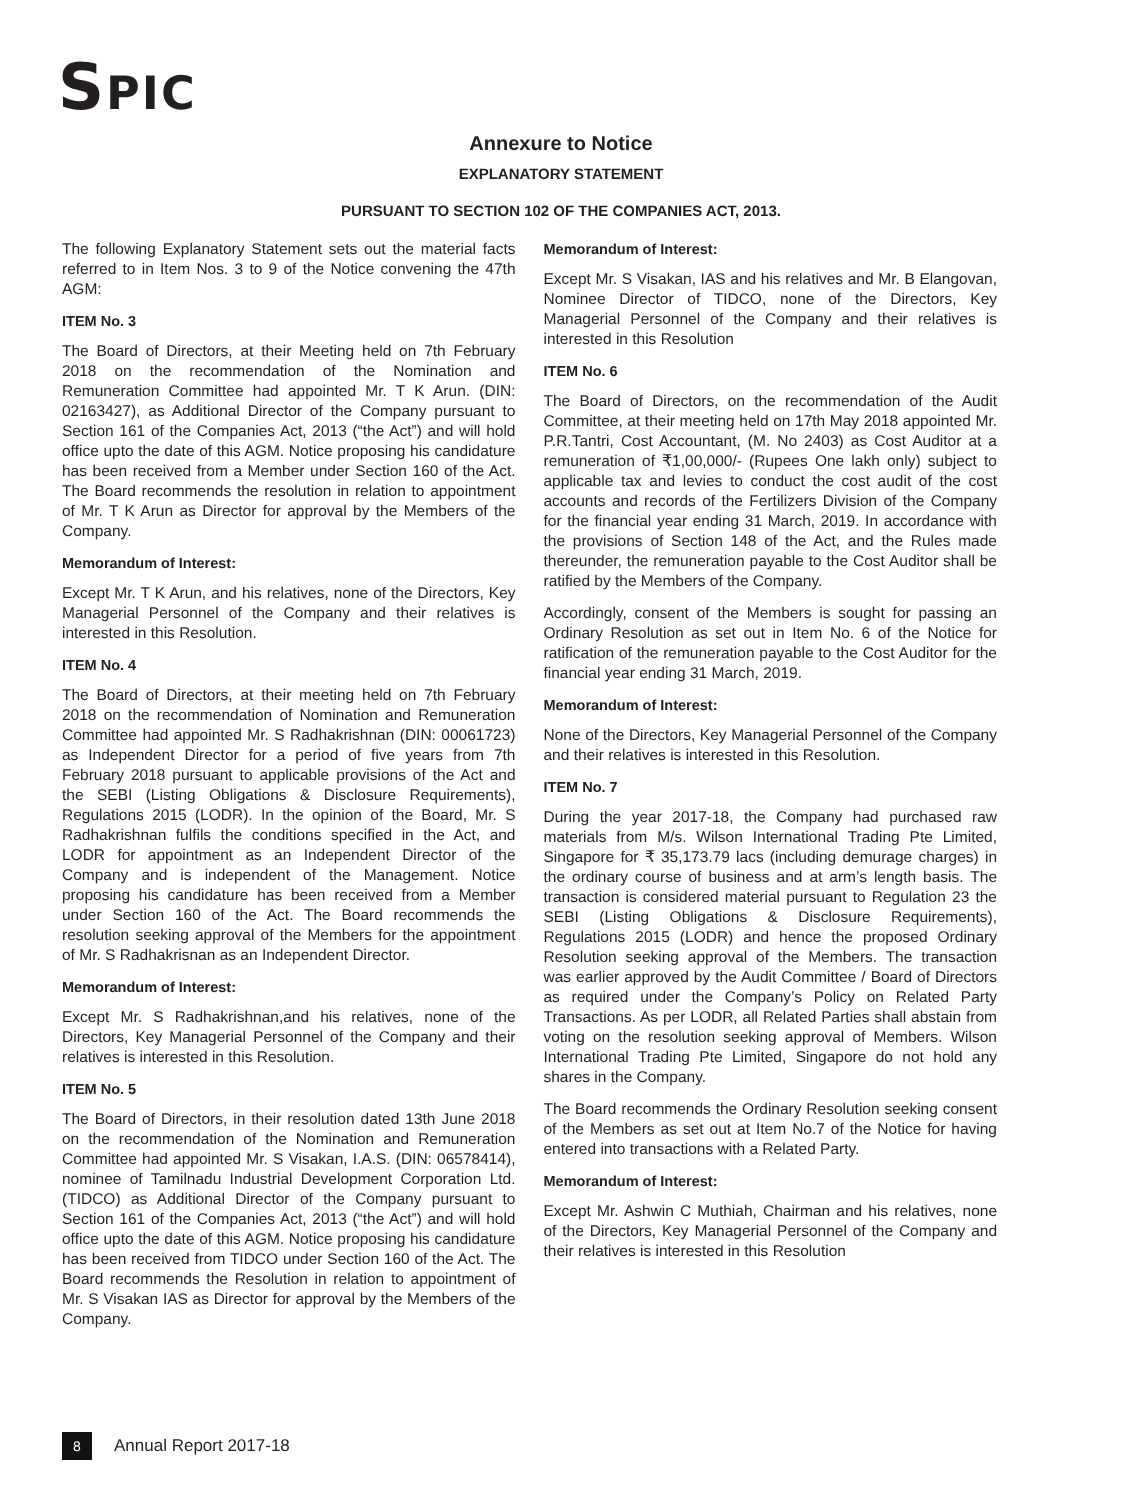SPIC
Annexure to Notice
EXPLANATORY STATEMENT
PURSUANT TO SECTION 102 OF THE COMPANIES ACT, 2013.
The following Explanatory Statement sets out the material facts referred to in Item Nos. 3 to 9 of the Notice convening the 47th AGM:
ITEM No. 3
The Board of Directors, at their Meeting held on 7th February 2018 on the recommendation of the Nomination and Remuneration Committee had appointed Mr. T K Arun. (DIN: 02163427), as Additional Director of the Company pursuant to Section 161 of the Companies Act, 2013 (“the Act”) and will hold office upto the date of this AGM. Notice proposing his candidature has been received from a Member under Section 160 of the Act. The Board recommends the resolution in relation to appointment of Mr. T K Arun as Director for approval by the Members of the Company.
Memorandum of Interest:
Except Mr. T K Arun, and his relatives, none of the Directors, Key Managerial Personnel of the Company and their relatives is interested in this Resolution.
ITEM No. 4
The Board of Directors, at their meeting held on 7th February 2018 on the recommendation of Nomination and Remuneration Committee had appointed Mr. S Radhakrishnan (DIN: 00061723) as Independent Director for a period of five years from 7th February 2018 pursuant to applicable provisions of the Act and the SEBI (Listing Obligations & Disclosure Requirements), Regulations 2015 (LODR). In the opinion of the Board, Mr. S Radhakrishnan fulfils the conditions specified in the Act, and LODR for appointment as an Independent Director of the Company and is independent of the Management. Notice proposing his candidature has been received from a Member under Section 160 of the Act. The Board recommends the resolution seeking approval of the Members for the appointment of Mr. S Radhakrisnan as an Independent Director.
Memorandum of Interest:
Except Mr. S Radhakrishnan,and his relatives, none of the Directors, Key Managerial Personnel of the Company and their relatives is interested in this Resolution.
ITEM No. 5
The Board of Directors, in their resolution dated 13th June 2018 on the recommendation of the Nomination and Remuneration Committee had appointed Mr. S Visakan, I.A.S. (DIN: 06578414), nominee of Tamilnadu Industrial Development Corporation Ltd. (TIDCO) as Additional Director of the Company pursuant to Section 161 of the Companies Act, 2013 (“the Act”) and will hold office upto the date of this AGM. Notice proposing his candidature has been received from TIDCO under Section 160 of the Act. The Board recommends the Resolution in relation to appointment of Mr. S Visakan IAS as Director for approval by the Members of the Company.
Memorandum of Interest:
Except Mr. S Visakan, IAS and his relatives and Mr. B Elangovan, Nominee Director of TIDCO, none of the Directors, Key Managerial Personnel of the Company and their relatives is interested in this Resolution
ITEM No. 6
The Board of Directors, on the recommendation of the Audit Committee, at their meeting held on 17th May 2018 appointed Mr. P.R.Tantri, Cost Accountant, (M. No 2403) as Cost Auditor at a remuneration of ₹1,00,000/- (Rupees One lakh only) subject to applicable tax and levies to conduct the cost audit of the cost accounts and records of the Fertilizers Division of the Company for the financial year ending 31 March, 2019. In accordance with the provisions of Section 148 of the Act, and the Rules made thereunder, the remuneration payable to the Cost Auditor shall be ratified by the Members of the Company.
Accordingly, consent of the Members is sought for passing an Ordinary Resolution as set out in Item No. 6 of the Notice for ratification of the remuneration payable to the Cost Auditor for the financial year ending 31 March, 2019.
Memorandum of Interest:
None of the Directors, Key Managerial Personnel of the Company and their relatives is interested in this Resolution.
ITEM No. 7
During the year 2017-18, the Company had purchased raw materials from M/s. Wilson International Trading Pte Limited, Singapore for ₹ 35,173.79 lacs (including demurage charges) in the ordinary course of business and at arm’s length basis. The transaction is considered material pursuant to Regulation 23 the SEBI (Listing Obligations & Disclosure Requirements), Regulations 2015 (LODR) and hence the proposed Ordinary Resolution seeking approval of the Members. The transaction was earlier approved by the Audit Committee / Board of Directors as required under the Company’s Policy on Related Party Transactions. As per LODR, all Related Parties shall abstain from voting on the resolution seeking approval of Members. Wilson International Trading Pte Limited, Singapore do not hold any shares in the Company.
The Board recommends the Ordinary Resolution seeking consent of the Members as set out at Item No.7 of the Notice for having entered into transactions with a Related Party.
Memorandum of Interest:
Except Mr. Ashwin C Muthiah, Chairman and his relatives, none of the Directors, Key Managerial Personnel of the Company and their relatives is interested in this Resolution
8
Annual Report 2017-18